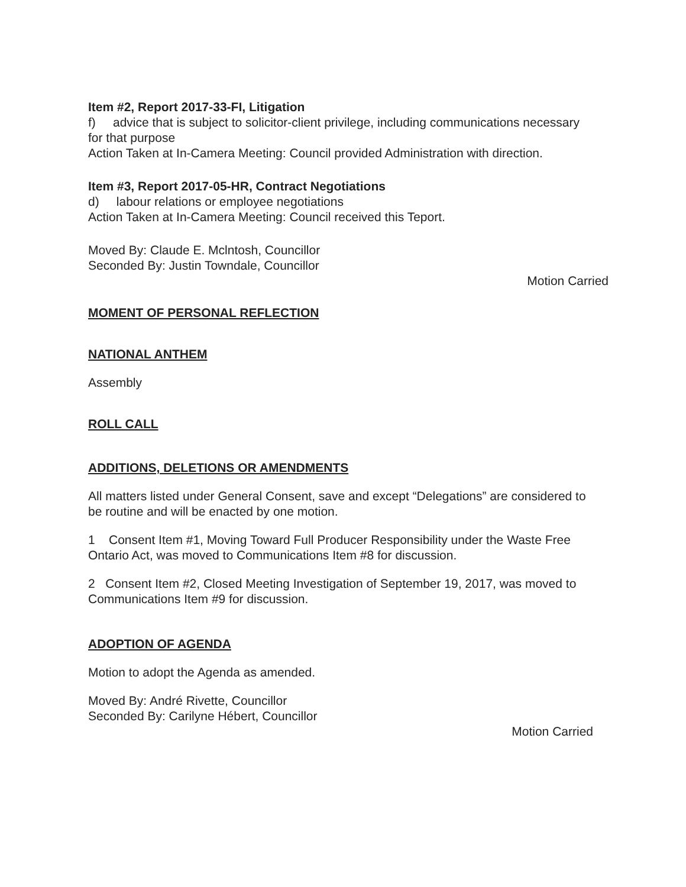Item #2, Report 2017-33-FI, Litigation
f) advice that is subject to solicitor-client privilege, including communications necessary for that purpose
Action Taken at In-Camera Meeting: Council provided Administration with direction.
Item #3, Report 2017-05-HR, Contract Negotiations
d) labour relations or employee negotiations
Action Taken at In-Camera Meeting: Council received this Teport.
Moved By: Claude E. Mclntosh, Councillor
Seconded By: Justin Towndale, Councillor
Motion Carried
MOMENT OF PERSONAL REFLECTION
NATIONAL ANTHEM
Assembly
ROLL CALL
ADDITIONS, DELETIONS OR AMENDMENTS
All matters listed under General Consent, save and except “Delegations” are considered to be routine and will be enacted by one motion.
1 Consent Item #1, Moving Toward Full Producer Responsibility under the Waste Free Ontario Act, was moved to Communications Item #8 for discussion.
2 Consent Item #2, Closed Meeting Investigation of September 19, 2017, was moved to Communications Item #9 for discussion.
ADOPTION OF AGENDA
Motion to adopt the Agenda as amended.
Moved By: André Rivette, Councillor
Seconded By: Carilyne Hébert, Councillor
Motion Carried